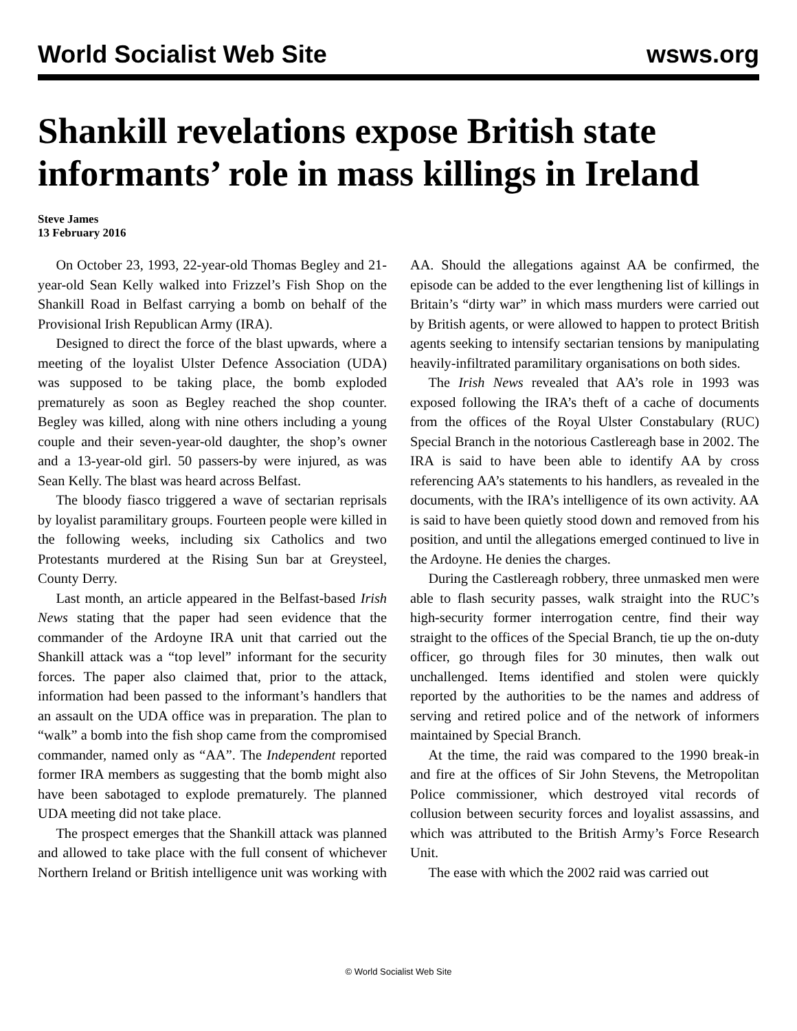World Socialist Web Site wsws.org
Shankill revelations expose British state informants’ role in mass killings in Ireland
Steve James
13 February 2016
On October 23, 1993, 22-year-old Thomas Begley and 21-year-old Sean Kelly walked into Frizzel’s Fish Shop on the Shankill Road in Belfast carrying a bomb on behalf of the Provisional Irish Republican Army (IRA).
Designed to direct the force of the blast upwards, where a meeting of the loyalist Ulster Defence Association (UDA) was supposed to be taking place, the bomb exploded prematurely as soon as Begley reached the shop counter. Begley was killed, along with nine others including a young couple and their seven-year-old daughter, the shop’s owner and a 13-year-old girl. 50 passers-by were injured, as was Sean Kelly. The blast was heard across Belfast.
The bloody fiasco triggered a wave of sectarian reprisals by loyalist paramilitary groups. Fourteen people were killed in the following weeks, including six Catholics and two Protestants murdered at the Rising Sun bar at Greysteel, County Derry.
Last month, an article appeared in the Belfast-based Irish News stating that the paper had seen evidence that the commander of the Ardoyne IRA unit that carried out the Shankill attack was a “top level” informant for the security forces. The paper also claimed that, prior to the attack, information had been passed to the informant’s handlers that an assault on the UDA office was in preparation. The plan to “walk” a bomb into the fish shop came from the compromised commander, named only as “AA”. The Independent reported former IRA members as suggesting that the bomb might also have been sabotaged to explode prematurely. The planned UDA meeting did not take place.
The prospect emerges that the Shankill attack was planned and allowed to take place with the full consent of whichever Northern Ireland or British intelligence unit was working with AA. Should the allegations against AA be confirmed, the episode can be added to the ever lengthening list of killings in Britain’s “dirty war” in which mass murders were carried out by British agents, or were allowed to happen to protect British agents seeking to intensify sectarian tensions by manipulating heavily-infiltrated paramilitary organisations on both sides.
The Irish News revealed that AA’s role in 1993 was exposed following the IRA’s theft of a cache of documents from the offices of the Royal Ulster Constabulary (RUC) Special Branch in the notorious Castlereagh base in 2002. The IRA is said to have been able to identify AA by cross referencing AA’s statements to his handlers, as revealed in the documents, with the IRA’s intelligence of its own activity. AA is said to have been quietly stood down and removed from his position, and until the allegations emerged continued to live in the Ardoyne. He denies the charges.
During the Castlereagh robbery, three unmasked men were able to flash security passes, walk straight into the RUC’s high-security former interrogation centre, find their way straight to the offices of the Special Branch, tie up the on-duty officer, go through files for 30 minutes, then walk out unchallenged. Items identified and stolen were quickly reported by the authorities to be the names and address of serving and retired police and of the network of informers maintained by Special Branch.
At the time, the raid was compared to the 1990 break-in and fire at the offices of Sir John Stevens, the Metropolitan Police commissioner, which destroyed vital records of collusion between security forces and loyalist assassins, and which was attributed to the British Army’s Force Research Unit.
The ease with which the 2002 raid was carried out
© World Socialist Web Site